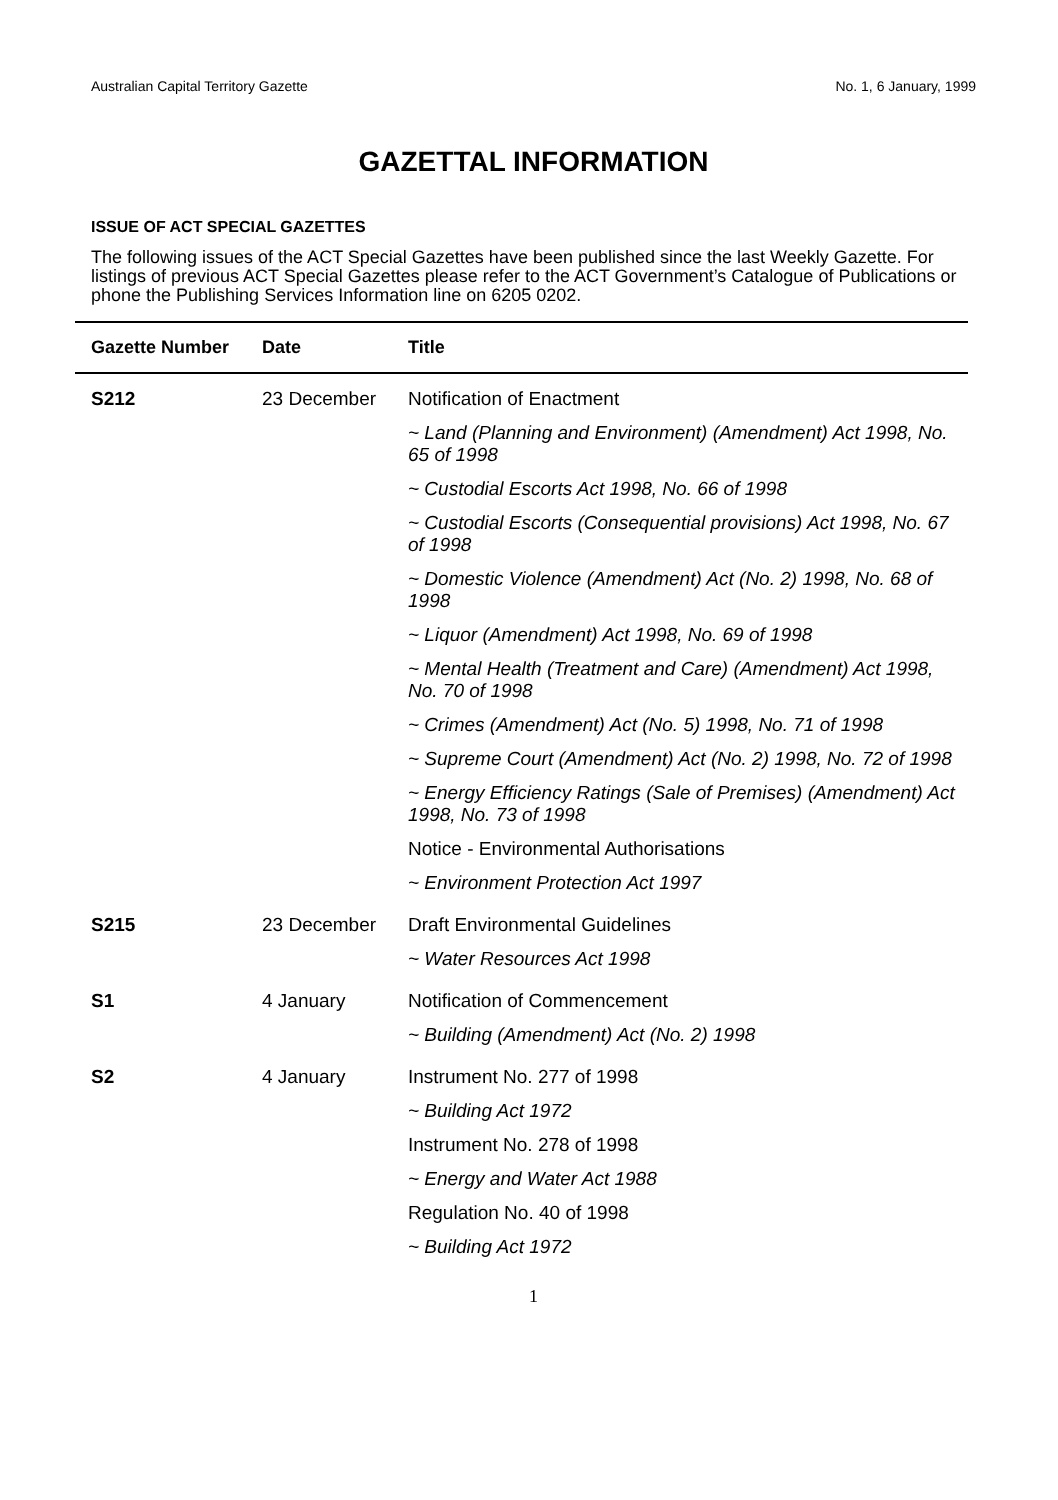Australian Capital Territory Gazette No. 1, 6 January, 1999
GAZETTAL INFORMATION
ISSUE OF ACT SPECIAL GAZETTES
The following issues of the ACT Special Gazettes have been published since the last Weekly Gazette. For listings of previous ACT Special Gazettes please refer to the ACT Government’s Catalogue of Publications or phone the Publishing Services Information line on 6205 0202.
| Gazette Number | Date | Title |
| --- | --- | --- |
| S212 | 23 December | Notification of Enactment |
| | | ~ Land (Planning and Environment) (Amendment) Act 1998, No. 65 of 1998 |
| | | ~ Custodial Escorts Act 1998, No. 66 of 1998 |
| | | ~ Custodial Escorts (Consequential provisions) Act 1998, No. 67 of 1998 |
| | | ~ Domestic Violence (Amendment) Act (No. 2) 1998, No. 68 of 1998 |
| | | ~ Liquor (Amendment) Act 1998, No. 69 of 1998 |
| | | ~ Mental Health (Treatment and Care) (Amendment) Act 1998, No. 70 of 1998 |
| | | ~ Crimes (Amendment) Act (No. 5) 1998, No. 71 of 1998 |
| | | ~ Supreme Court (Amendment) Act (No. 2) 1998, No. 72 of 1998 |
| | | ~ Energy Efficiency Ratings (Sale of Premises) (Amendment) Act 1998, No. 73 of 1998 |
| | | Notice - Environmental Authorisations |
| | | ~ Environment Protection Act 1997 |
| S215 | 23 December | Draft Environmental Guidelines |
| | | ~ Water Resources Act 1998 |
| S1 | 4 January | Notification of Commencement |
| | | ~ Building (Amendment) Act (No. 2) 1998 |
| S2 | 4 January | Instrument No. 277 of 1998 |
| | | ~ Building Act 1972 |
| | | Instrument No. 278 of 1998 |
| | | ~ Energy and Water Act 1988 |
| | | Regulation No. 40 of 1998 |
| | | ~ Building Act 1972 |
1